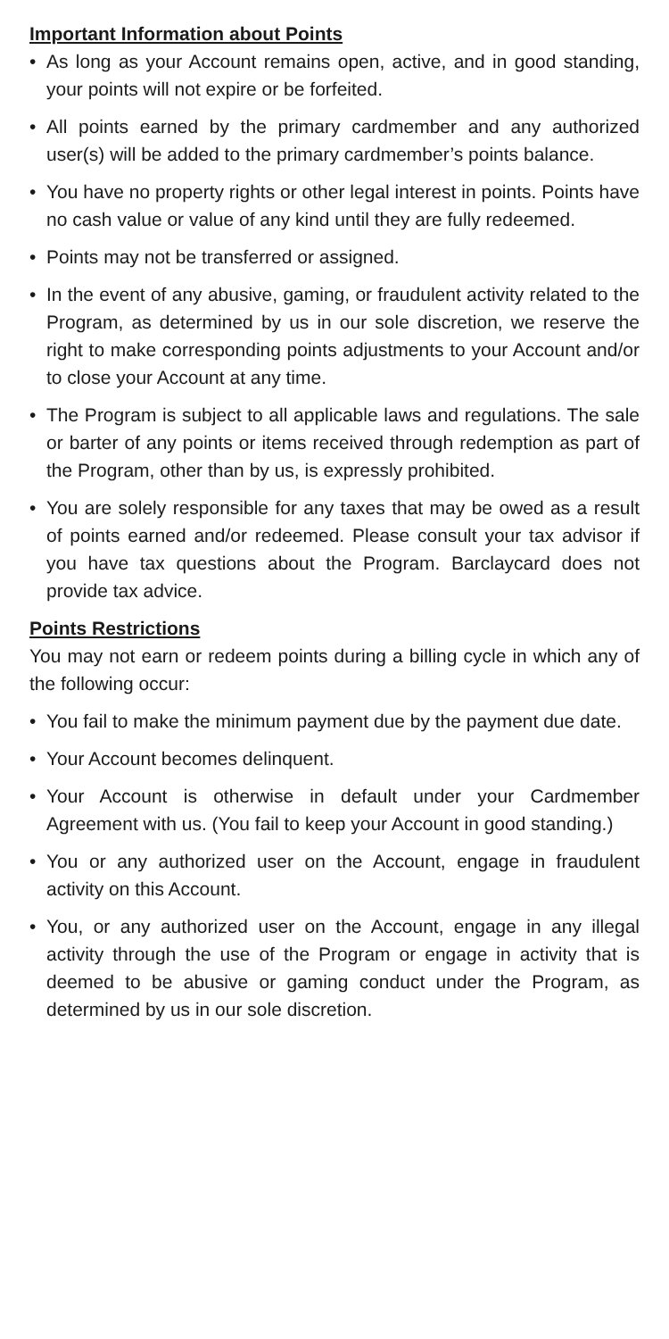Important Information about Points
• As long as your Account remains open, active, and in good standing, your points will not expire or be forfeited.
• All points earned by the primary cardmember and any authorized user(s) will be added to the primary cardmember’s points balance.
• You have no property rights or other legal interest in points. Points have no cash value or value of any kind until they are fully redeemed.
• Points may not be transferred or assigned.
• In the event of any abusive, gaming, or fraudulent activity related to the Program, as determined by us in our sole discretion, we reserve the right to make corresponding points adjustments to your Account and/or to close your Account at any time.
• The Program is subject to all applicable laws and regulations. The sale or barter of any points or items received through redemption as part of the Program, other than by us, is expressly prohibited.
• You are solely responsible for any taxes that may be owed as a result of points earned and/or redeemed. Please consult your tax advisor if you have tax questions about the Program. Barclaycard does not provide tax advice.
Points Restrictions
You may not earn or redeem points during a billing cycle in which any of the following occur:
• You fail to make the minimum payment due by the payment due date.
• Your Account becomes delinquent.
• Your Account is otherwise in default under your Cardmember Agreement with us. (You fail to keep your Account in good standing.)
• You or any authorized user on the Account, engage in fraudulent activity on this Account.
• You, or any authorized user on the Account, engage in any illegal activity through the use of the Program or engage in activity that is deemed to be abusive or gaming conduct under the Program, as determined by us in our sole discretion.